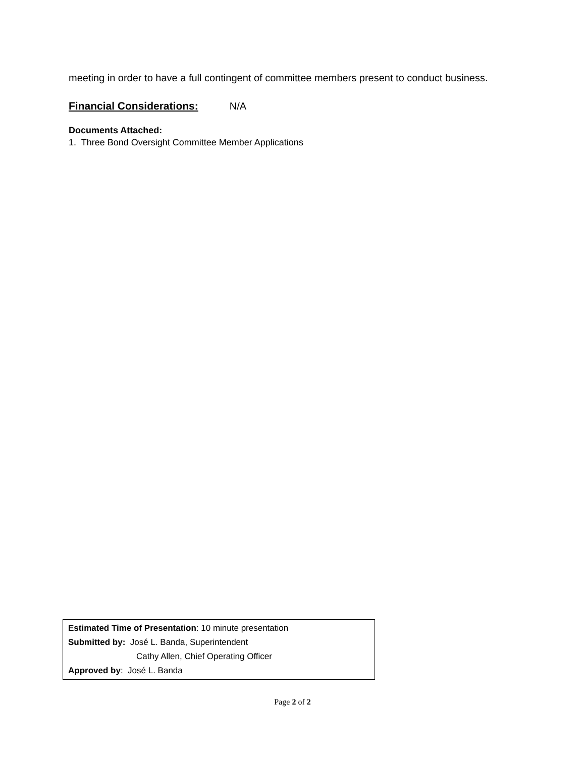meeting in order to have a full contingent of committee members present to conduct business.
Financial Considerations: N/A
Documents Attached:
1. Three Bond Oversight Committee Member Applications
Estimated Time of Presentation: 10 minute presentation
Submitted by: José L. Banda, Superintendent
Cathy Allen, Chief Operating Officer
Approved by: José L. Banda
Page 2 of 2